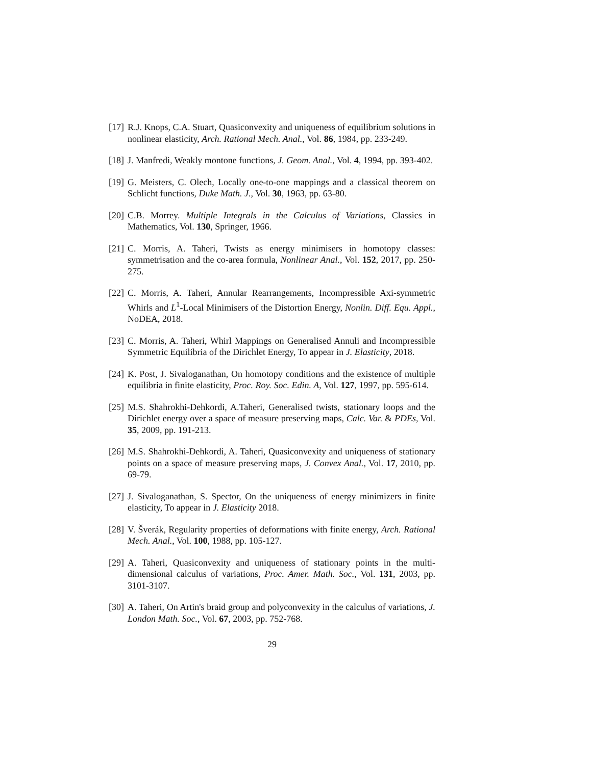[17]
R.J. Knops, C.A. Stuart, Quasiconvexity and uniqueness of equilibrium solutions in nonlinear elasticity, Arch. Rational Mech. Anal., Vol. 86, 1984, pp. 233-249.
[18]
J. Manfredi, Weakly montone functions, J. Geom. Anal., Vol. 4, 1994, pp. 393-402.
[19]
G. Meisters, C. Olech, Locally one-to-one mappings and a classical theorem on Schlicht functions, Duke Math. J., Vol. 30, 1963, pp. 63-80.
[20]
C.B. Morrey. Multiple Integrals in the Calculus of Variations, Classics in Mathematics, Vol. 130, Springer, 1966.
[21]
C. Morris, A. Taheri, Twists as energy minimisers in homotopy classes: symmetrisation and the co-area formula, Nonlinear Anal., Vol. 152, 2017, pp. 250-275.
[22]
C. Morris, A. Taheri, Annular Rearrangements, Incompressible Axi-symmetric Whirls and L<sup>1</sup>-Local Minimisers of the Distortion Energy, Nonlin. Diff. Equ. Appl., NoDEA, 2018.
[23]
C. Morris, A. Taheri, Whirl Mappings on Generalised Annuli and Incompressible Symmetric Equilibria of the Dirichlet Energy, To appear in J. Elasticity, 2018.
[24]
K. Post, J. Sivaloganathan, On homotopy conditions and the existence of multiple equilibria in finite elasticity, Proc. Roy. Soc. Edin. A, Vol. 127, 1997, pp. 595-614.
[25]
M.S. Shahrokhi-Dehkordi, A.Taheri, Generalised twists, stationary loops and the Dirichlet energy over a space of measure preserving maps, Calc. Var. & PDEs, Vol. 35, 2009, pp. 191-213.
[26]
M.S. Shahrokhi-Dehkordi, A. Taheri, Quasiconvexity and uniqueness of stationary points on a space of measure preserving maps, J. Convex Anal., Vol. 17, 2010, pp. 69-79.
[27]
J. Sivaloganathan, S. Spector, On the uniqueness of energy minimizers in finite elasticity, To appear in J. Elasticity 2018.
[28]
V. Šverák, Regularity properties of deformations with finite energy, Arch. Rational Mech. Anal., Vol. 100, 1988, pp. 105-127.
[29]
A. Taheri, Quasiconvexity and uniqueness of stationary points in the multi-dimensional calculus of variations, Proc. Amer. Math. Soc., Vol. 131, 2003, pp. 3101-3107.
[30]
A. Taheri, On Artin's braid group and polyconvexity in the calculus of variations, J. London Math. Soc., Vol. 67, 2003, pp. 752-768.
29